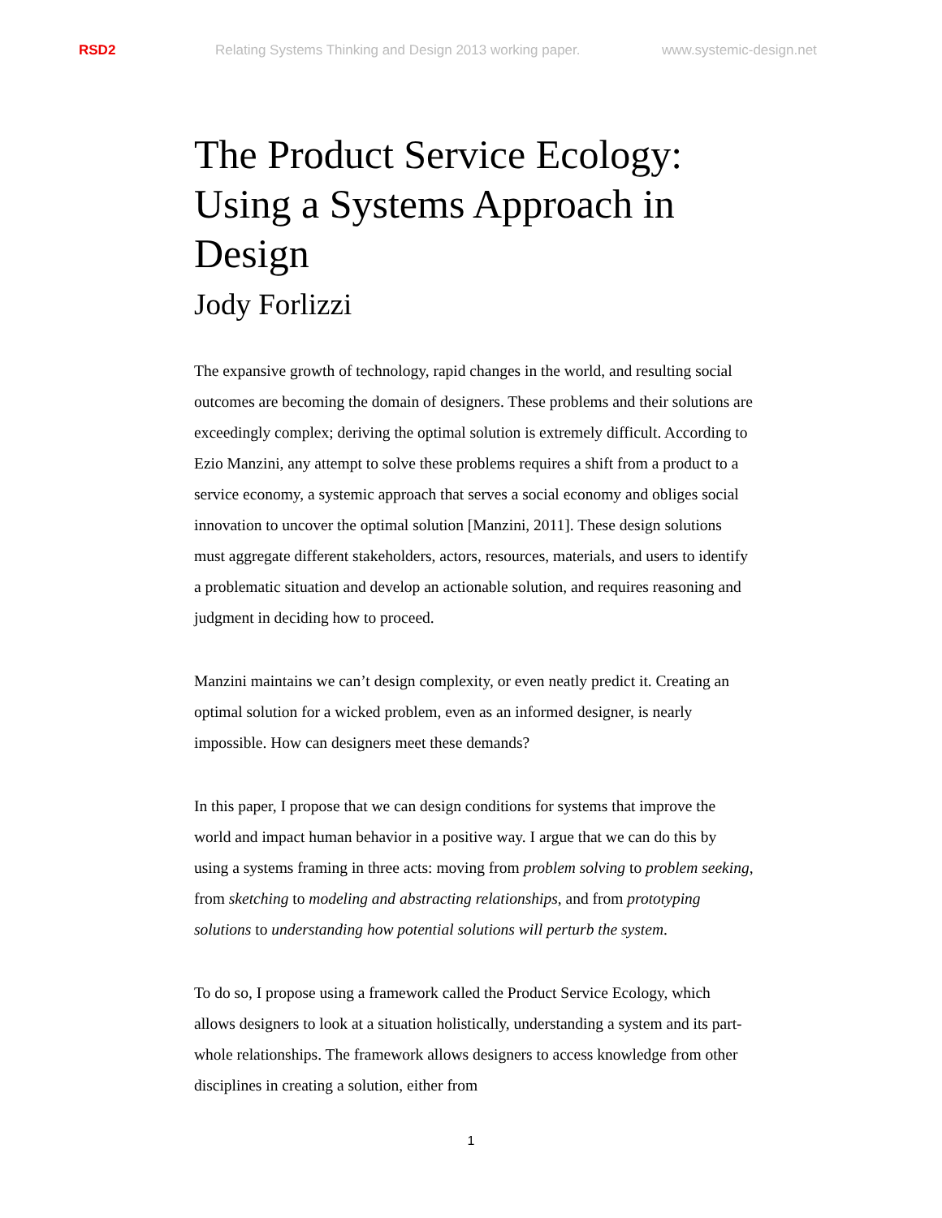RSD2 Relating Systems Thinking and Design 2013 working paper. www.systemic-design.net
The Product Service Ecology: Using a Systems Approach in Design
Jody Forlizzi
The expansive growth of technology, rapid changes in the world, and resulting social outcomes are becoming the domain of designers. These problems and their solutions are exceedingly complex; deriving the optimal solution is extremely difficult. According to Ezio Manzini, any attempt to solve these problems requires a shift from a product to a service economy, a systemic approach that serves a social economy and obliges social innovation to uncover the optimal solution [Manzini, 2011]. These design solutions must aggregate different stakeholders, actors, resources, materials, and users to identify a problematic situation and develop an actionable solution, and requires reasoning and judgment in deciding how to proceed.
Manzini maintains we can’t design complexity, or even neatly predict it. Creating an optimal solution for a wicked problem, even as an informed designer, is nearly impossible. How can designers meet these demands?
In this paper, I propose that we can design conditions for systems that improve the world and impact human behavior in a positive way. I argue that we can do this by using a systems framing in three acts: moving from problem solving to problem seeking, from sketching to modeling and abstracting relationships, and from prototyping solutions to understanding how potential solutions will perturb the system.
To do so, I propose using a framework called the Product Service Ecology, which allows designers to look at a situation holistically, understanding a system and its part-whole relationships. The framework allows designers to access knowledge from other disciplines in creating a solution, either from
1